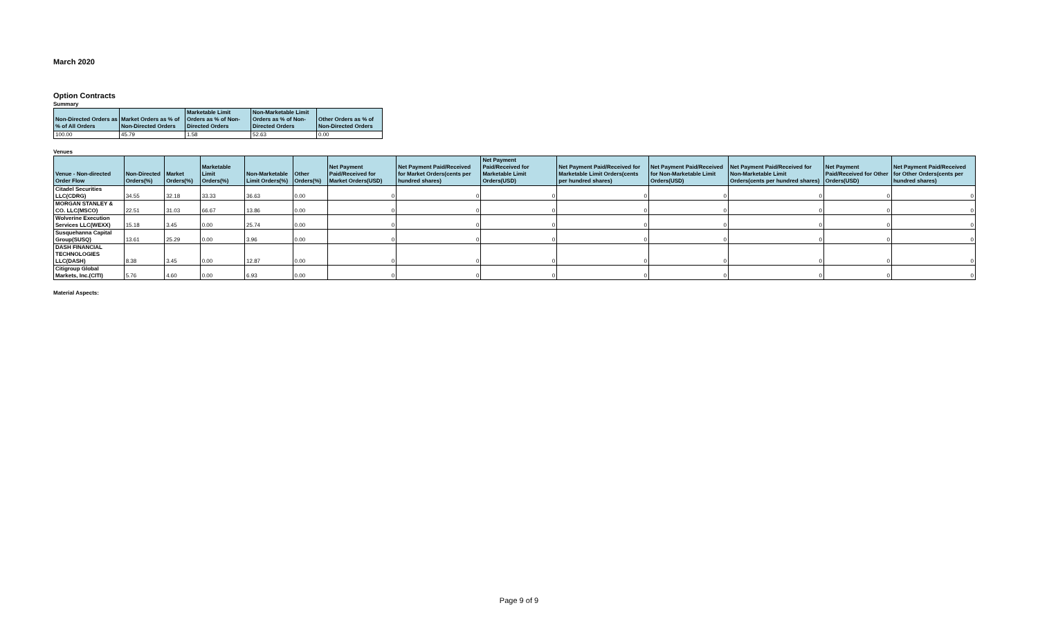March 2020
Option Contracts
Summary
| Non-Directed Orders as % of All Orders | Market Orders as % of Non-Directed Orders | Marketable Limit Orders as % of Non-Directed Orders | Non-Marketable Limit Orders as % of Non-Directed Orders | Other Orders as % of Non-Directed Orders |
| --- | --- | --- | --- | --- |
| 100.00 | 45.79 | 1.58 | 52.63 | 0.00 |
Venues
| Venue - Non-directed Order Flow | Non-Directed Orders(%) | Market Orders(%) | Marketable Limit Orders(%) | Non-Marketable Limit Orders(%) | Other Orders(%) | Net Payment Paid/Received for Market Orders(USD) | Net Payment Paid/Received for Market Orders(cents per hundred shares) | Net Payment Paid/Received for Marketable Limit Orders(USD) | Net Payment Paid/Received for Marketable Limit Orders(cents per hundred shares) | Net Payment Paid/Received for Non-Marketable Limit Orders(USD) | Net Payment Paid/Received for Non-Marketable Limit Orders(cents per hundred shares) | Net Payment Paid/Received for Other Orders(USD) | Net Payment Paid/Received for Other Orders(cents per hundred shares) |
| --- | --- | --- | --- | --- | --- | --- | --- | --- | --- | --- | --- | --- | --- |
| Citadel Securities LLC(CDRG) | 34.55 | 32.18 | 33.33 | 36.63 | 0.00 | 0 | 0 | 0 | 0 | 0 | 0 | 0 | 0 |
| MORGAN STANLEY & CO. LLC(MSCO) | 22.51 | 31.03 | 66.67 | 13.86 | 0.00 | 0 | 0 | 0 | 0 | 0 | 0 | 0 | 0 |
| Wolverine Execution Services LLC(WEXX) | 15.18 | 3.45 | 0.00 | 25.74 | 0.00 | 0 | 0 | 0 | 0 | 0 | 0 | 0 | 0 |
| Susquehanna Capital Group(SUSQ) | 13.61 | 25.29 | 0.00 | 3.96 | 0.00 | 0 | 0 | 0 | 0 | 0 | 0 | 0 | 0 |
| DASH FINANCIAL TECHNOLOGIES LLC(DASH) | 8.38 | 3.45 | 0.00 | 12.87 | 0.00 | 0 | 0 | 0 | 0 | 0 | 0 | 0 | 0 |
| Citigroup Global Markets, Inc.(CITI) | 5.76 | 4.60 | 0.00 | 6.93 | 0.00 | 0 | 0 | 0 | 0 | 0 | 0 | 0 | 0 |
Material Aspects:
Page 9 of 9